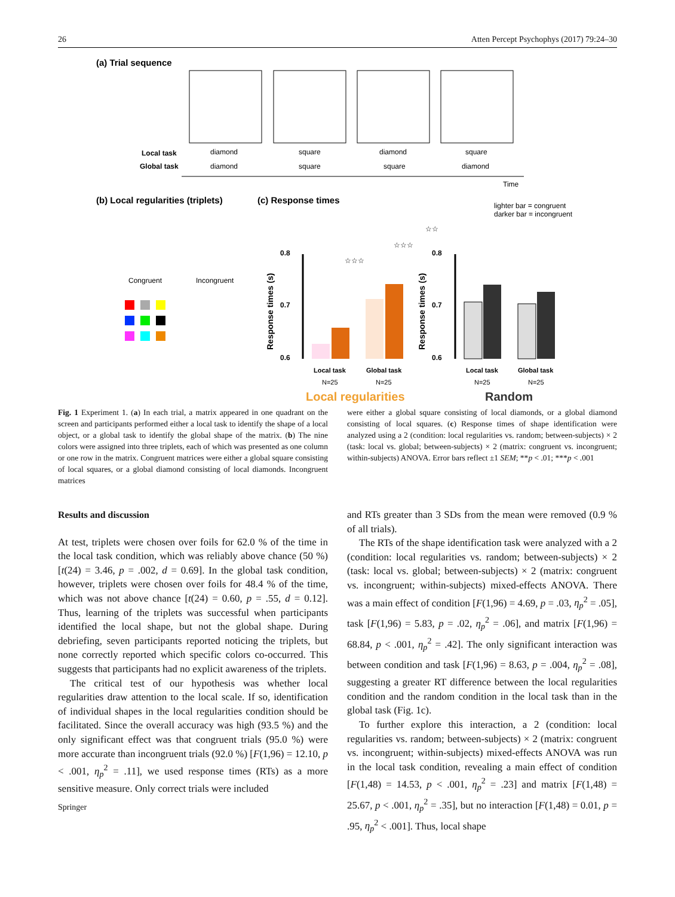26 Atten Percept Psychophys (2017) 79:24–30
(a) Trial sequence
Local task
Global task
diamond
diamond
square
square
diamond
square
square
diamond
Time
(b) Local regularities (triplets)
(c) Response times
lighter bar = congruent
darker bar = incongruent
Congruent
Incongruent
0.8
0.7
0.6
0.8
0.7
0.6
Response times (s)
Response times (s)
Local task
Global task
N=25
N=25
Local task
Global task
N=25
N=25
Local regularities
Random
☆☆☆
☆☆☆
☆☆
Fig. 1 Experiment 1. (a) In each trial, a matrix appeared in one quadrant on the screen and participants performed either a local task to identify the shape of a local object, or a global task to identify the global shape of the matrix. (b) The nine colors were assigned into three triplets, each of which was presented as one column or one row in the matrix. Congruent matrices were either a global square consisting of local squares, or a global diamond consisting of local diamonds. Incongruent matrices
were either a global square consisting of local diamonds, or a global diamond consisting of local squares. (c) Response times of shape identification were analyzed using a 2 (condition: local regularities vs. random; between-subjects) × 2 (task: local vs. global; between-subjects) × 2 (matrix: congruent vs. incongruent; within-subjects) ANOVA. Error bars reflect ±1 SEM; **p < .01; ***p < .001
Results and discussion
At test, triplets were chosen over foils for 62.0 % of the time in the local task condition, which was reliably above chance (50 %) [t(24) = 3.46, p = .002, d = 0.69]. In the global task condition, however, triplets were chosen over foils for 48.4 % of the time, which was not above chance [t(24) = 0.60, p = .55, d = 0.12]. Thus, learning of the triplets was successful when participants identified the local shape, but not the global shape. During debriefing, seven participants reported noticing the triplets, but none correctly reported which specific colors co-occurred. This suggests that participants had no explicit awareness of the triplets.
The critical test of our hypothesis was whether local regularities draw attention to the local scale. If so, identification of individual shapes in the local regularities condition should be facilitated. Since the overall accuracy was high (93.5 %) and the only significant effect was that congruent trials (95.0 %) were more accurate than incongruent trials (92.0 %) [F(1,96) = 12.10, p < .001, η<sub>p</sub><sup>2</sup> = .11], we used response times (RTs) as a more sensitive measure. Only correct trials were included
and RTs greater than 3 SDs from the mean were removed (0.9 % of all trials).
The RTs of the shape identification task were analyzed with a 2 (condition: local regularities vs. random; between-subjects) × 2 (task: local vs. global; between-subjects) × 2 (matrix: congruent vs. incongruent; within-subjects) mixed-effects ANOVA. There was a main effect of condition [F(1,96) = 4.69, p = .03, η<sub>p</sub><sup>2</sup> = .05], task [F(1,96) = 5.83, p = .02, η<sub>p</sub><sup>2</sup> = .06], and matrix [F(1,96) = 68.84, p < .001, η<sub>p</sub><sup>2</sup> = .42]. The only significant interaction was between condition and task [F(1,96) = 8.63, p = .004, η<sub>p</sub><sup>2</sup> = .08], suggesting a greater RT difference between the local regularities condition and the random condition in the local task than in the global task (Fig. 1c).
To further explore this interaction, a 2 (condition: local regularities vs. random; between-subjects) × 2 (matrix: congruent vs. incongruent; within-subjects) mixed-effects ANOVA was run in the local task condition, revealing a main effect of condition [F(1,48) = 14.53, p < .001, η<sub>p</sub><sup>2</sup> = .23] and matrix [F(1,48) = 25.67, p < .001, η<sub>p</sub><sup>2</sup> = .35], but no interaction [F(1,48) = 0.01, p = .95, η<sub>p</sub><sup>2</sup> < .001]. Thus, local shape
Springer